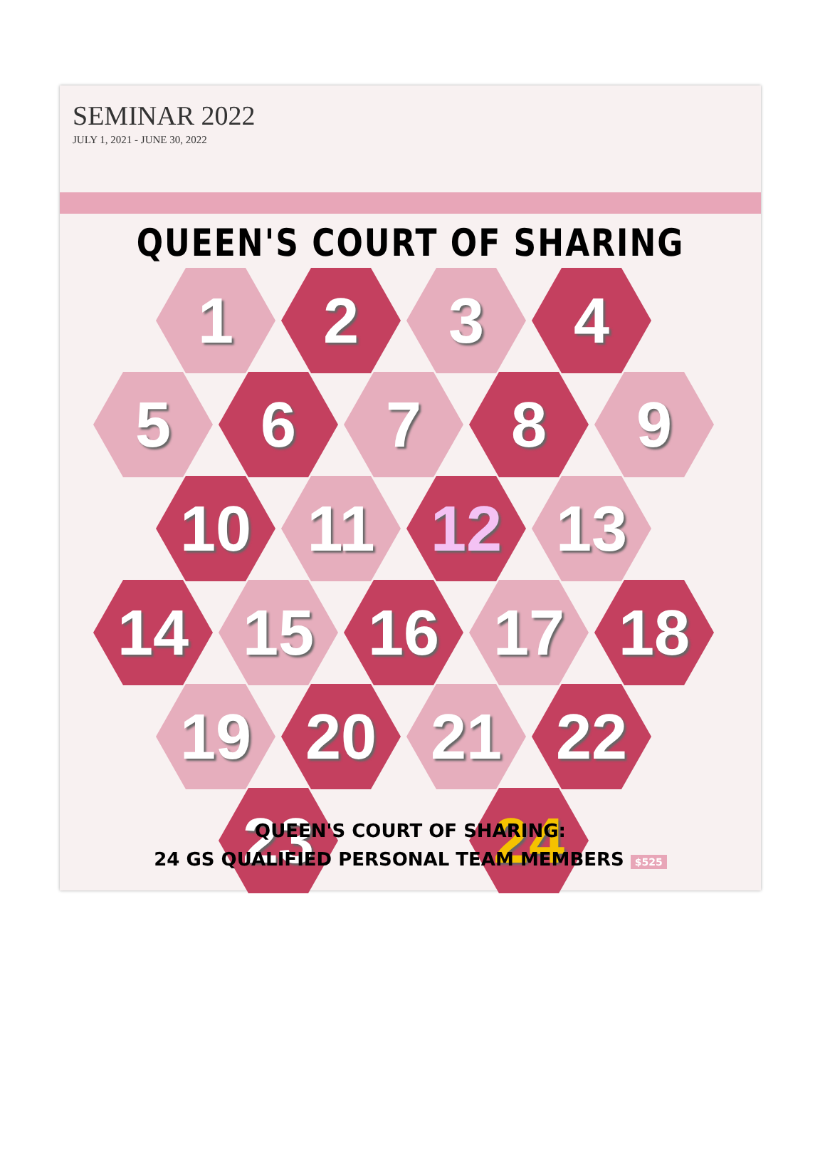SEMINAR 2022
JULY 1, 2021 - JUNE 30, 2022
QUEEN'S COURT OF SHARING
1 2 3 4
5 6 7 8 9
10 11 12 13
14 15 16 17 18
19 20 21 22
23 24
QUEEN'S COURT OF SHARING:
24 GS QUALIFIED PERSONAL TEAM MEMBERS $525